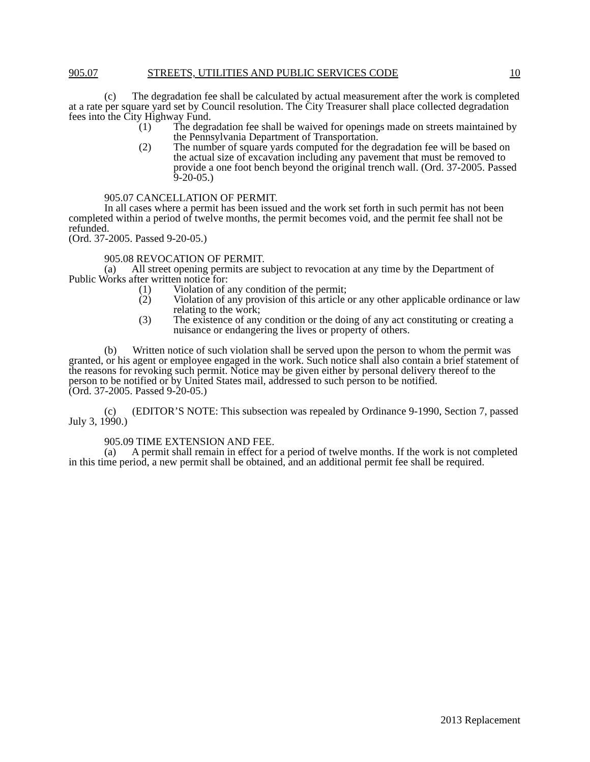905.07 STREETS, UTILITIES AND PUBLIC SERVICES CODE 10
(c) The degradation fee shall be calculated by actual measurement after the work is completed at a rate per square yard set by Council resolution. The City Treasurer shall place collected degradation fees into the City Highway Fund.
(1) The degradation fee shall be waived for openings made on streets maintained by the Pennsylvania Department of Transportation.
(2) The number of square yards computed for the degradation fee will be based on the actual size of excavation including any pavement that must be removed to provide a one foot bench beyond the original trench wall. (Ord. 37-2005. Passed 9-20-05.)
905.07 CANCELLATION OF PERMIT.
In all cases where a permit has been issued and the work set forth in such permit has not been completed within a period of twelve months, the permit becomes void, and the permit fee shall not be refunded.
(Ord. 37-2005. Passed 9-20-05.)
905.08 REVOCATION OF PERMIT.
(a) All street opening permits are subject to revocation at any time by the Department of Public Works after written notice for:
(1) Violation of any condition of the permit;
(2) Violation of any provision of this article or any other applicable ordinance or law relating to the work;
(3) The existence of any condition or the doing of any act constituting or creating a nuisance or endangering the lives or property of others.
(b) Written notice of such violation shall be served upon the person to whom the permit was granted, or his agent or employee engaged in the work. Such notice shall also contain a brief statement of the reasons for revoking such permit. Notice may be given either by personal delivery thereof to the person to be notified or by United States mail, addressed to such person to be notified.
(Ord. 37-2005. Passed 9-20-05.)
(c) (EDITOR’S NOTE: This subsection was repealed by Ordinance 9-1990, Section 7, passed July 3, 1990.)
905.09 TIME EXTENSION AND FEE.
(a) A permit shall remain in effect for a period of twelve months. If the work is not completed in this time period, a new permit shall be obtained, and an additional permit fee shall be required.
2013 Replacement